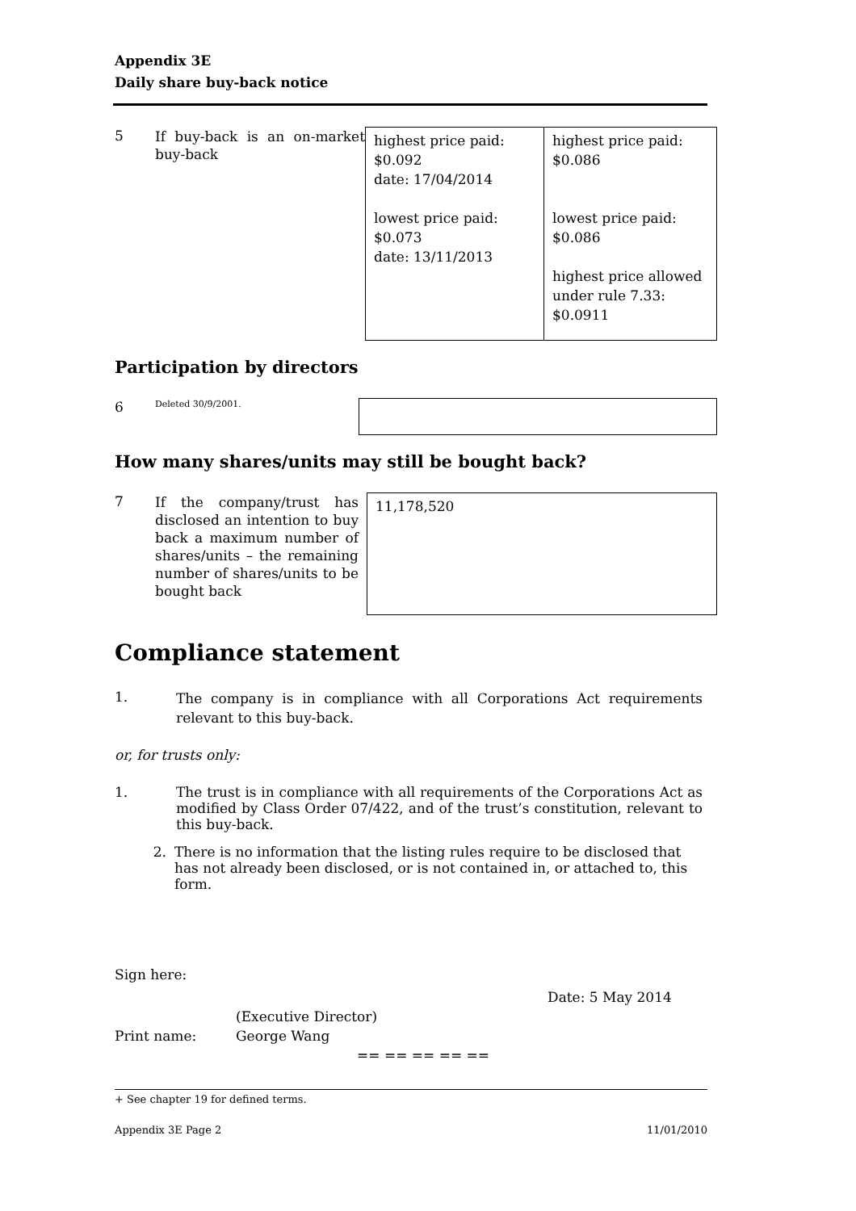Appendix 3E
Daily share buy-back notice
| 5 | If buy-back is an on-market buy-back | highest price paid: $0.092 date: 17/04/2014 lowest price paid: $0.073 date: 13/11/2013 | highest price paid: $0.086 lowest price paid: $0.086 highest price allowed under rule 7.33: $0.0911 |
Participation by directors
| 6 | Deleted 30/9/2001. | |
How many shares/units may still be bought back?
| 7 | If the company/trust has disclosed an intention to buy back a maximum number of shares/units – the remaining number of shares/units to be bought back | 11,178,520 |
Compliance statement
| 1. | The company is in compliance with all Corporations Act requirements relevant to this buy-back. |
or, for trusts only:
| 1. | The trust is in compliance with all requirements of the Corporations Act as modified by Class Order 07/422, and of the trust’s constitution, relevant to this buy-back. |
| 2. | There is no information that the listing rules require to be disclosed that has not already been disclosed, or is not contained in, or attached to, this form. |
Sign here:
Date: 5 May 2014
(Executive Director)
Print name: George Wang
== == == == ==
+ See chapter 19 for defined terms.
Appendix 3E Page 2 11/01/2010